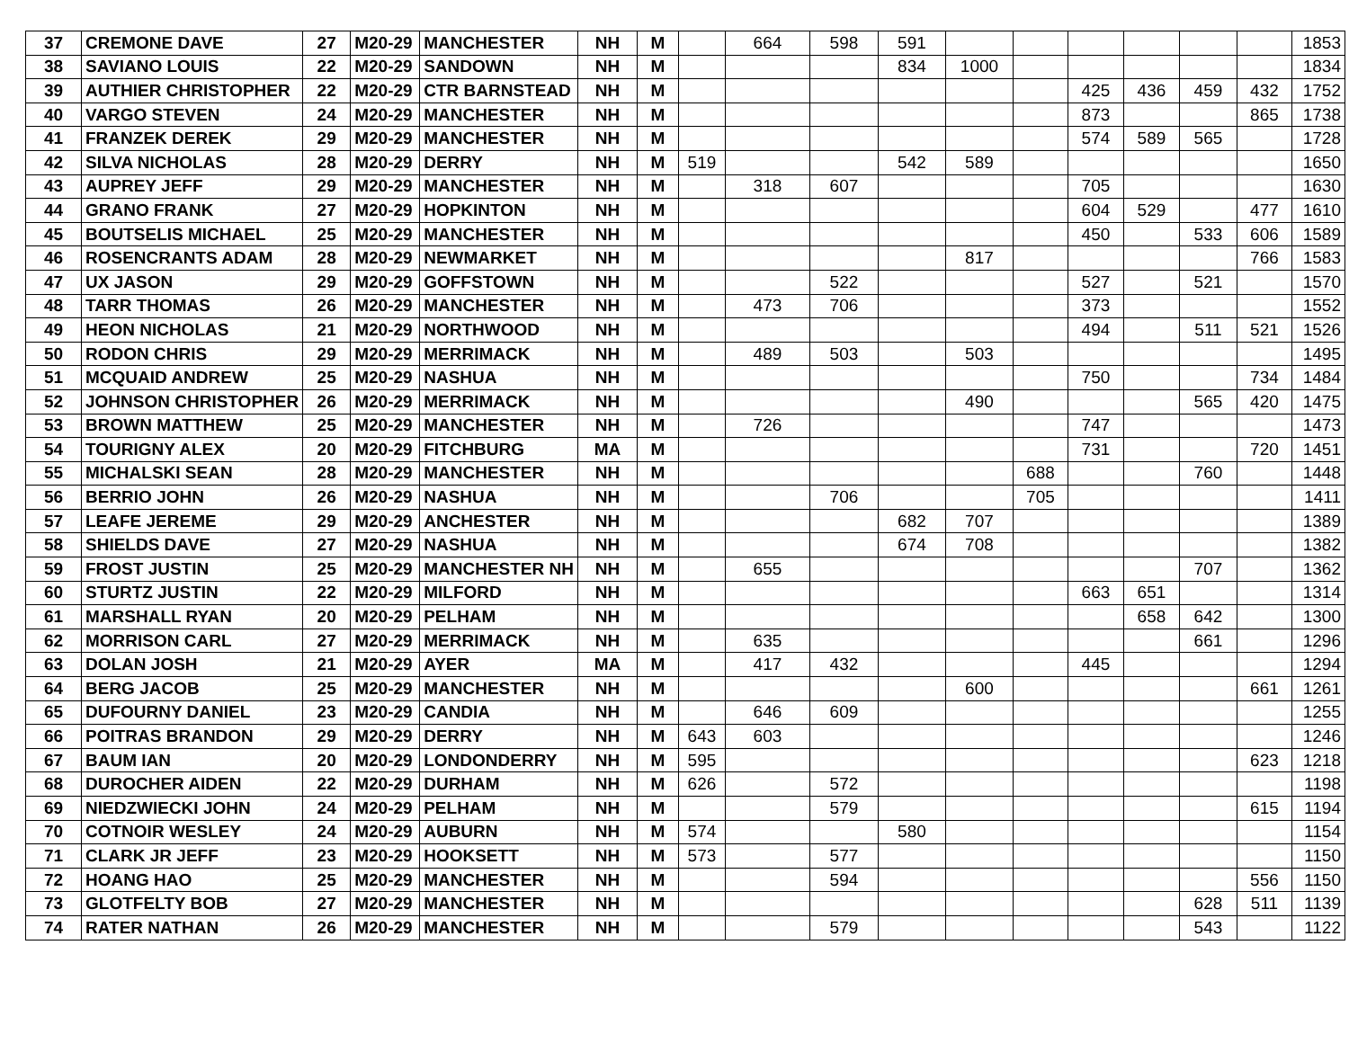| 37 | CREMONE DAVE | 27 | M20-29 | MANCHESTER | NH | M | | 664 | 598 | 591 | | | | | | | 1853 |
| 38 | SAVIANO LOUIS | 22 | M20-29 | SANDOWN | NH | M | | | | 834 | 1000 | | | | | | 1834 |
| 39 | AUTHIER CHRISTOPHER | 22 | M20-29 | CTR BARNSTEAD | NH | M | | | | | | | 425 | 436 | 459 | 432 | 1752 |
| 40 | VARGO STEVEN | 24 | M20-29 | MANCHESTER | NH | M | | | | | | | 873 | | | 865 | 1738 |
| 41 | FRANZEK DEREK | 29 | M20-29 | MANCHESTER | NH | M | | | | | | | 574 | 589 | 565 | | 1728 |
| 42 | SILVA NICHOLAS | 28 | M20-29 | DERRY | NH | M | 519 | | | 542 | 589 | | | | | | 1650 |
| 43 | AUPREY JEFF | 29 | M20-29 | MANCHESTER | NH | M | | 318 | 607 | | | | 705 | | | | 1630 |
| 44 | GRANO FRANK | 27 | M20-29 | HOPKINTON | NH | M | | | | | | | 604 | 529 | | 477 | 1610 |
| 45 | BOUTSELIS MICHAEL | 25 | M20-29 | MANCHESTER | NH | M | | | | | | | 450 | | 533 | 606 | 1589 |
| 46 | ROSENCRANTS ADAM | 28 | M20-29 | NEWMARKET | NH | M | | | | | 817 | | | | | 766 | 1583 |
| 47 | UX JASON | 29 | M20-29 | GOFFSTOWN | NH | M | | | 522 | | | | 527 | | 521 | | 1570 |
| 48 | TARR THOMAS | 26 | M20-29 | MANCHESTER | NH | M | | 473 | 706 | | | | 373 | | | | 1552 |
| 49 | HEON NICHOLAS | 21 | M20-29 | NORTHWOOD | NH | M | | | | | | | 494 | | 511 | 521 | 1526 |
| 50 | RODON CHRIS | 29 | M20-29 | MERRIMACK | NH | M | | 489 | 503 | | 503 | | | | | | 1495 |
| 51 | MCQUAID ANDREW | 25 | M20-29 | NASHUA | NH | M | | | | | | | 750 | | | 734 | 1484 |
| 52 | JOHNSON CHRISTOPHER | 26 | M20-29 | MERRIMACK | NH | M | | | | | 490 | | | | 565 | 420 | 1475 |
| 53 | BROWN MATTHEW | 25 | M20-29 | MANCHESTER | NH | M | | 726 | | | | | 747 | | | | 1473 |
| 54 | TOURIGNY ALEX | 20 | M20-29 | FITCHBURG | MA | M | | | | | | | 731 | | | 720 | 1451 |
| 55 | MICHALSKI SEAN | 28 | M20-29 | MANCHESTER | NH | M | | | | | | 688 | | | 760 | | 1448 |
| 56 | BERRIO JOHN | 26 | M20-29 | NASHUA | NH | M | | | 706 | | | 705 | | | | | 1411 |
| 57 | LEAFE JEREME | 29 | M20-29 | ANCHESTER | NH | M | | | | 682 | 707 | | | | | | 1389 |
| 58 | SHIELDS DAVE | 27 | M20-29 | NASHUA | NH | M | | | | 674 | 708 | | | | | | 1382 |
| 59 | FROST JUSTIN | 25 | M20-29 | MANCHESTER NH | NH | M | | 655 | | | | | | | 707 | | 1362 |
| 60 | STURTZ JUSTIN | 22 | M20-29 | MILFORD | NH | M | | | | | | | 663 | 651 | | | 1314 |
| 61 | MARSHALL RYAN | 20 | M20-29 | PELHAM | NH | M | | | | | | | | 658 | 642 | | 1300 |
| 62 | MORRISON CARL | 27 | M20-29 | MERRIMACK | NH | M | | 635 | | | | | | | 661 | | 1296 |
| 63 | DOLAN JOSH | 21 | M20-29 | AYER | MA | M | | 417 | 432 | | | | 445 | | | | 1294 |
| 64 | BERG JACOB | 25 | M20-29 | MANCHESTER | NH | M | | | | | 600 | | | | | 661 | 1261 |
| 65 | DUFOURNY DANIEL | 23 | M20-29 | CANDIA | NH | M | | 646 | 609 | | | | | | | | 1255 |
| 66 | POITRAS BRANDON | 29 | M20-29 | DERRY | NH | M | 643 | 603 | | | | | | | | | 1246 |
| 67 | BAUM IAN | 20 | M20-29 | LONDONDERRY | NH | M | 595 | | | | | | | | | 623 | 1218 |
| 68 | DUROCHER AIDEN | 22 | M20-29 | DURHAM | NH | M | 626 | | 572 | | | | | | | | 1198 |
| 69 | NIEDZWIECKI JOHN | 24 | M20-29 | PELHAM | NH | M | | | 579 | | | | | | | 615 | 1194 |
| 70 | COTNOIR WESLEY | 24 | M20-29 | AUBURN | NH | M | 574 | | | 580 | | | | | | | 1154 |
| 71 | CLARK JR JEFF | 23 | M20-29 | HOOKSETT | NH | M | 573 | | 577 | | | | | | | | 1150 |
| 72 | HOANG HAO | 25 | M20-29 | MANCHESTER | NH | M | | | 594 | | | | | | | 556 | 1150 |
| 73 | GLOTFELTY BOB | 27 | M20-29 | MANCHESTER | NH | M | | | | | | | | | 628 | 511 | 1139 |
| 74 | RATER NATHAN | 26 | M20-29 | MANCHESTER | NH | M | | | 579 | | | | | | 543 | | 1122 |